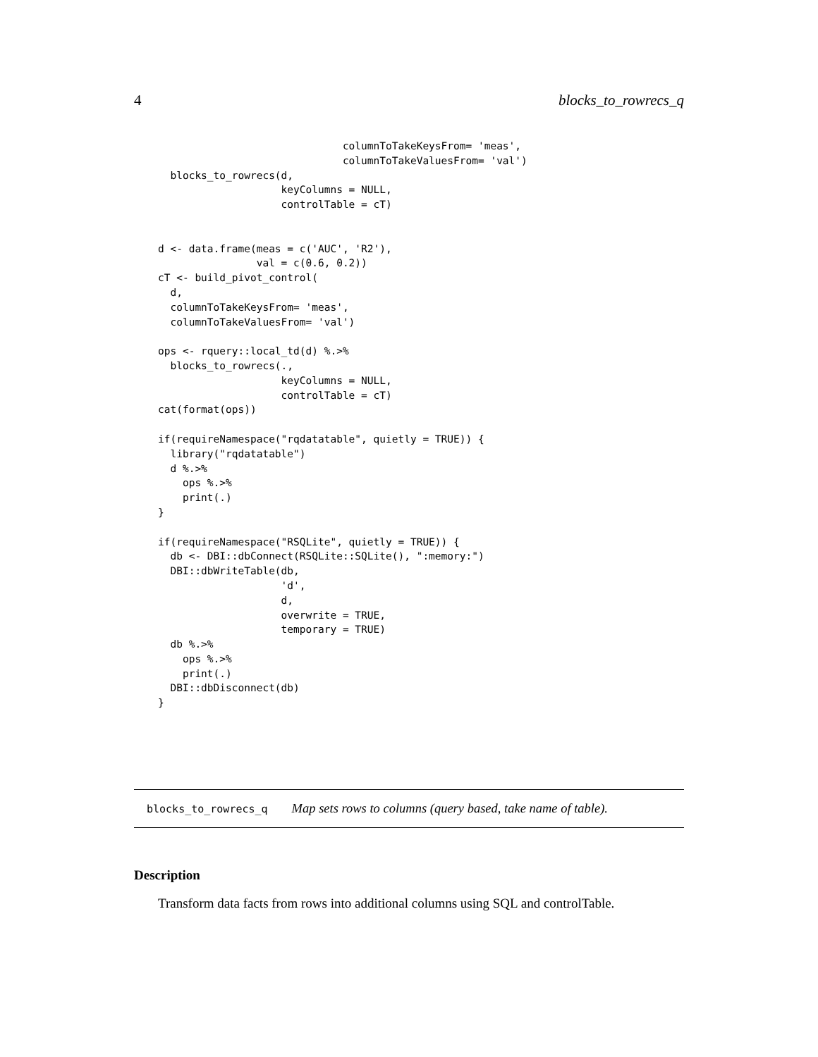4 blocks_to_rowrecs_q
                              columnToTakeKeysFrom= 'meas',
                              columnToTakeValuesFrom= 'val')
  blocks_to_rowrecs(d,
                    keyColumns = NULL,
                    controlTable = cT)


d <- data.frame(meas = c('AUC', 'R2'),
                val = c(0.6, 0.2))
cT <- build_pivot_control(
  d,
  columnToTakeKeysFrom= 'meas',
  columnToTakeValuesFrom= 'val')

ops <- rquery::local_td(d) %.>%
  blocks_to_rowrecs(.,
                    keyColumns = NULL,
                    controlTable = cT)
cat(format(ops))

if(requireNamespace("rqdatatable", quietly = TRUE)) {
  library("rqdatatable")
  d %.>%
    ops %.>%
    print(.)
}

if(requireNamespace("RSQLite", quietly = TRUE)) {
  db <- DBI::dbConnect(RSQLite::SQLite(), ":memory:")
  DBI::dbWriteTable(db,
                    'd',
                    d,
                    overwrite = TRUE,
                    temporary = TRUE)
  db %.>%
    ops %.>%
    print(.)
  DBI::dbDisconnect(db)
}
blocks_to_rowrecs_q Map sets rows to columns (query based, take name of table).
Description
Transform data facts from rows into additional columns using SQL and controlTable.